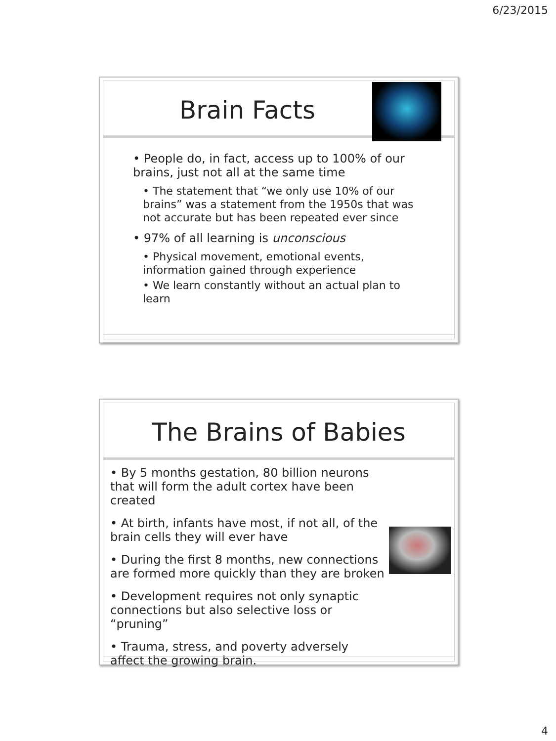6/23/2015
Brain Facts
• People do, in fact, access up to 100% of our brains, just not all at the same time
• The statement that “we only use 10% of our brains” was a statement from the 1950s that was not accurate but has been repeated ever since
• 97% of all learning is unconscious
• Physical movement, emotional events, information gained through experience
• We learn constantly without an actual plan to learn
The Brains of Babies
• By 5 months gestation, 80 billion neurons that will form the adult cortex have been created
• At birth, infants have most, if not all, of the brain cells they will ever have
• During the first 8 months, new connections are formed more quickly than they are broken
• Development requires not only synaptic connections but also selective loss or “pruning”
• Trauma, stress, and poverty adversely affect the growing brain.
4